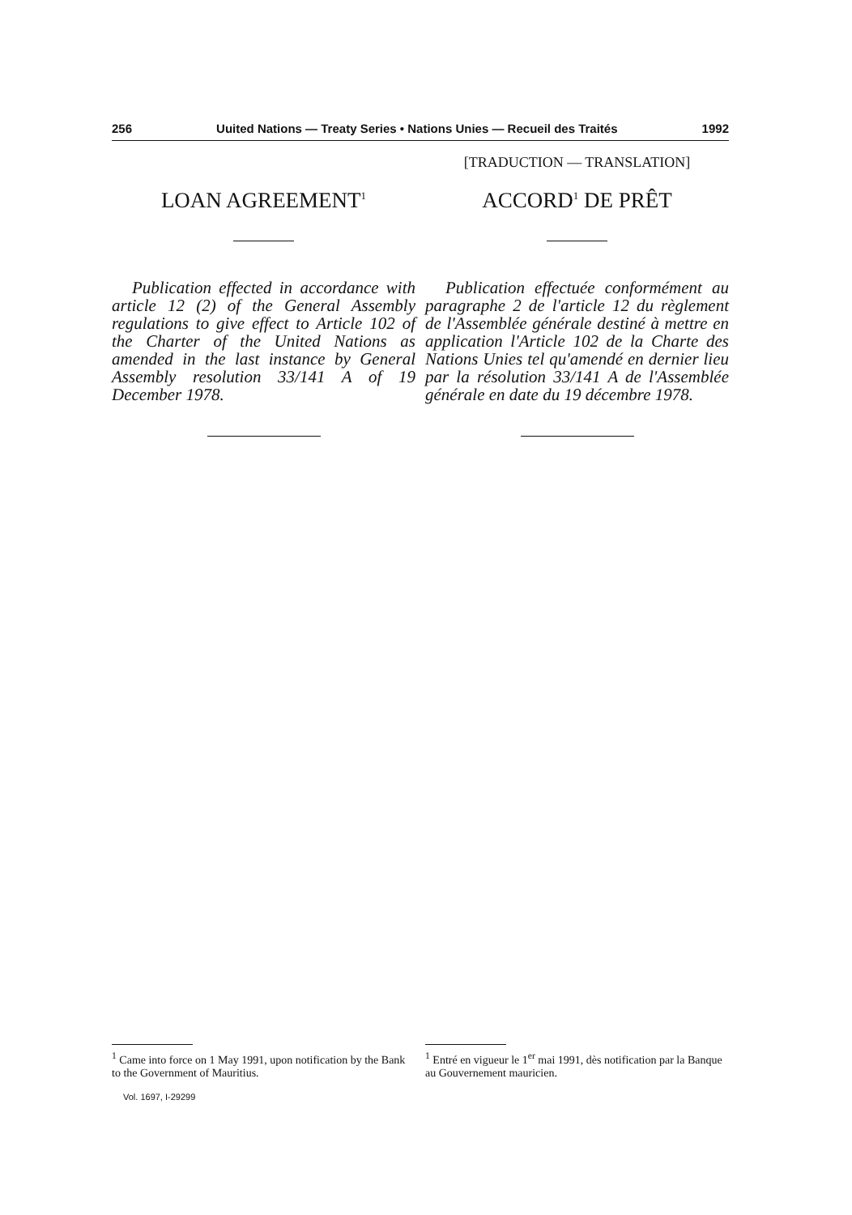256 Uuited Nations — Treaty Series • Nations Unies — Recueil des Traités 1992
LOAN AGREEMENT<sup>1</sup>
Publication effected in accordance with article 12 (2) of the General Assembly regulations to give effect to Article 102 of the Charter of the United Nations as amended in the last instance by General Assembly resolution 33/141 A of 19 December 1978.
[TRADUCTION — TRANSLATION]
ACCORD<sup>1</sup> DE PRÊT
Publication effectuée conformément au paragraphe 2 de l'article 12 du règlement de l'Assemblée générale destiné à mettre en application l'Article 102 de la Charte des Nations Unies tel qu'amendé en dernier lieu par la résolution 33/141 A de l'Assemblée générale en date du 19 décembre 1978.
<sup>1</sup> Came into force on 1 May 1991, upon notification by the Bank to the Government of Mauritius.
<sup>1</sup> Entré en vigueur le 1<sup>er</sup> mai 1991, dès notification par la Banque au Gouvernement mauricien.
Vol. 1697, I-29299